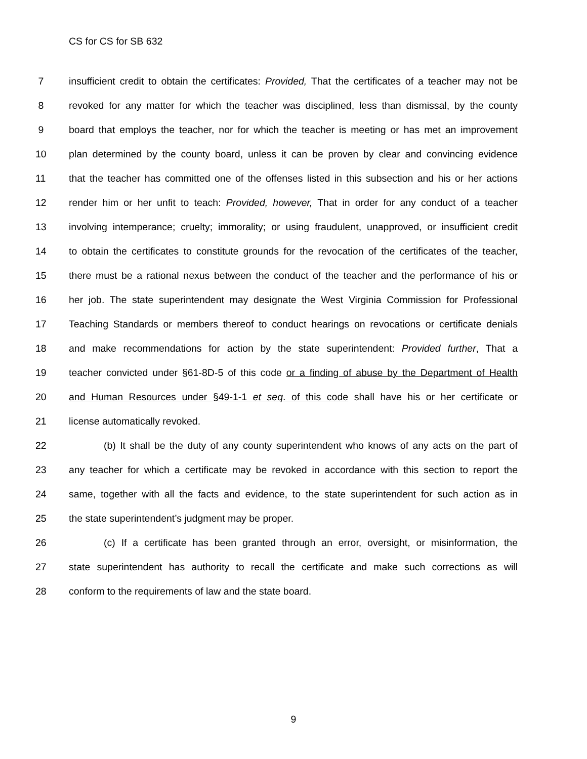CS for CS for SB 632
7 insufficient credit to obtain the certificates: Provided, That the certificates of a teacher may not be
8 revoked for any matter for which the teacher was disciplined, less than dismissal, by the county
9 board that employs the teacher, nor for which the teacher is meeting or has met an improvement
10 plan determined by the county board, unless it can be proven by clear and convincing evidence
11 that the teacher has committed one of the offenses listed in this subsection and his or her actions
12 render him or her unfit to teach: Provided, however, That in order for any conduct of a teacher
13 involving intemperance; cruelty; immorality; or using fraudulent, unapproved, or insufficient credit
14 to obtain the certificates to constitute grounds for the revocation of the certificates of the teacher,
15 there must be a rational nexus between the conduct of the teacher and the performance of his or
16 her job. The state superintendent may designate the West Virginia Commission for Professional
17 Teaching Standards or members thereof to conduct hearings on revocations or certificate denials
18 and make recommendations for action by the state superintendent: Provided further, That a
19 teacher convicted under §61-8D-5 of this code or a finding of abuse by the Department of Health
20 and Human Resources under §49-1-1 et seq. of this code shall have his or her certificate or
21 license automatically revoked.
22 (b) It shall be the duty of any county superintendent who knows of any acts on the part of
23 any teacher for which a certificate may be revoked in accordance with this section to report the
24 same, together with all the facts and evidence, to the state superintendent for such action as in
25 the state superintendent’s judgment may be proper.
26 (c) If a certificate has been granted through an error, oversight, or misinformation, the
27 state superintendent has authority to recall the certificate and make such corrections as will
28 conform to the requirements of law and the state board.
9